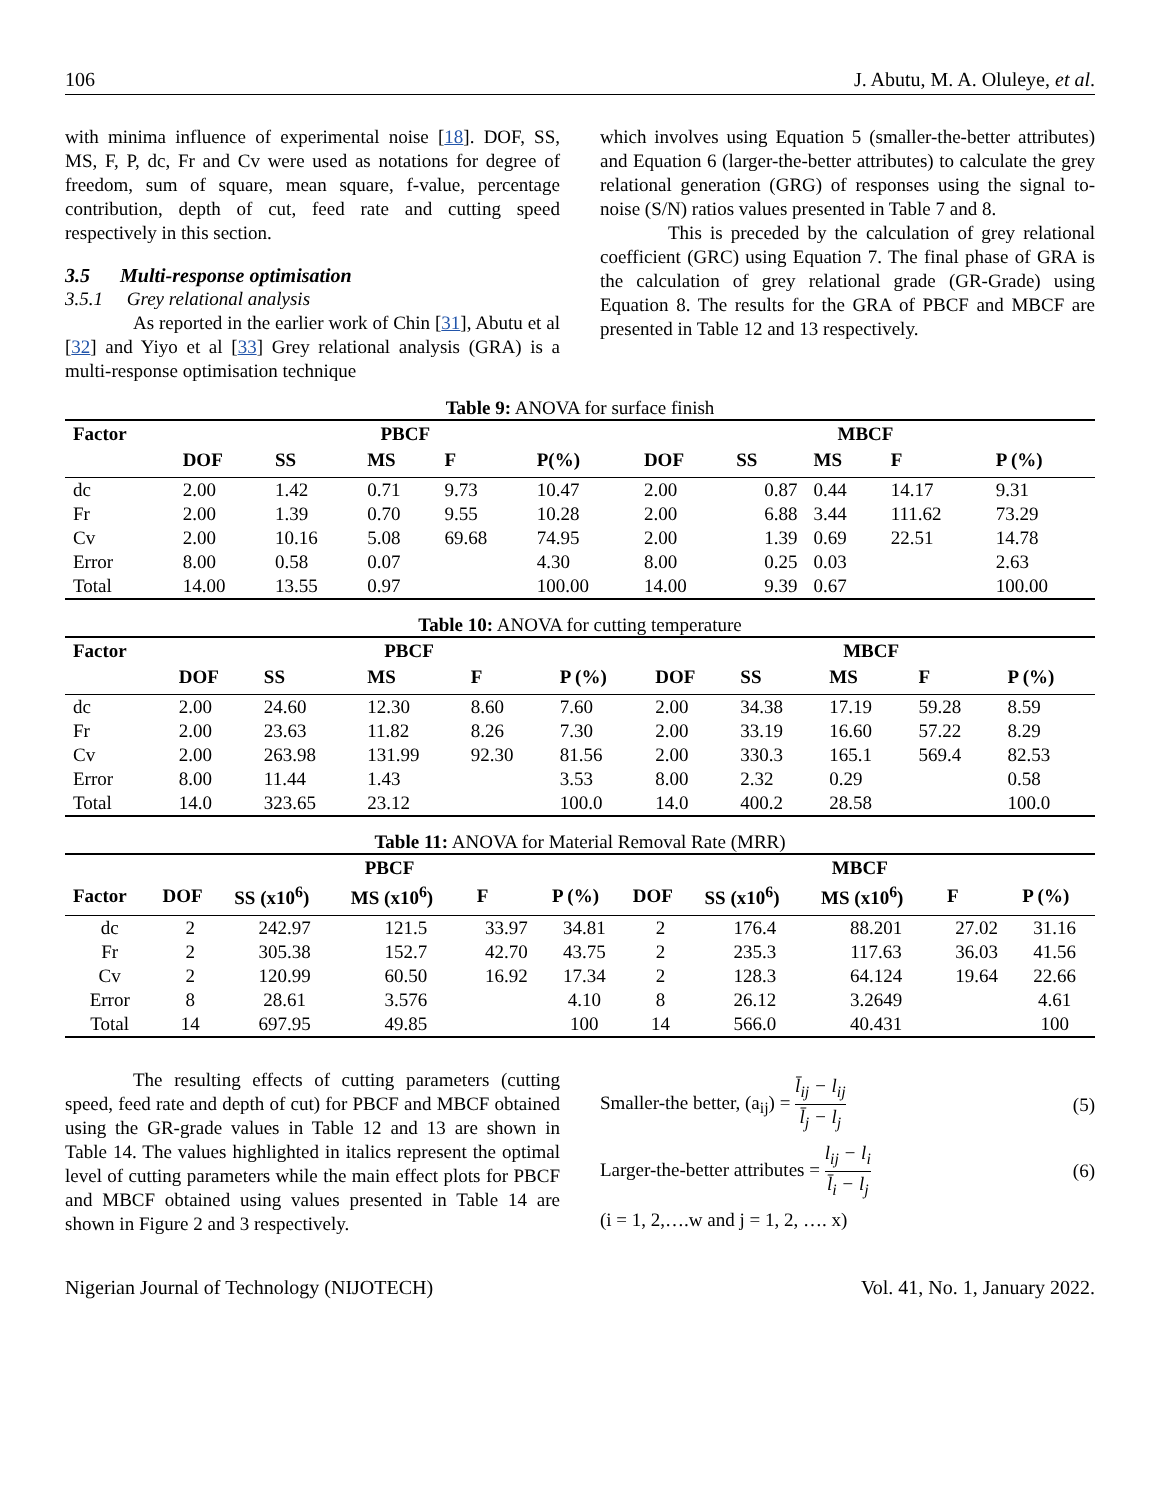106 J. Abutu, M. A. Oluleye, et al.
with minima influence of experimental noise [18]. DOF, SS, MS, F, P, dc, Fr and Cv were used as notations for degree of freedom, sum of square, mean square, f-value, percentage contribution, depth of cut, feed rate and cutting speed respectively in this section.
3.5 Multi-response optimisation
3.5.1 Grey relational analysis
As reported in the earlier work of Chin [31], Abutu et al [32] and Yiyo et al [33] Grey relational analysis (GRA) is a multi-response optimisation technique
which involves using Equation 5 (smaller-the-better attributes) and Equation 6 (larger-the-better attributes) to calculate the grey relational generation (GRG) of responses using the signal to-noise (S/N) ratios values presented in Table 7 and 8.
This is preceded by the calculation of grey relational coefficient (GRC) using Equation 7. The final phase of GRA is the calculation of grey relational grade (GR-Grade) using Equation 8. The results for the GRA of PBCF and MBCF are presented in Table 12 and 13 respectively.
Table 9: ANOVA for surface finish
| Factor | PBCF | | | | | MBCF | | | | |
| --- | --- | --- | --- | --- | --- | --- | --- | --- | --- | --- |
| | DOF | SS | MS | F | P(%) | DOF | SS | MS | F | P (%) |
| dc | 2.00 | 1.42 | 0.71 | 9.73 | 10.47 | 2.00 | 0.87 | 0.44 | 14.17 | 9.31 |
| Fr | 2.00 | 1.39 | 0.70 | 9.55 | 10.28 | 2.00 | 6.88 | 3.44 | 111.62 | 73.29 |
| Cv | 2.00 | 10.16 | 5.08 | 69.68 | 74.95 | 2.00 | 1.39 | 0.69 | 22.51 | 14.78 |
| Error | 8.00 | 0.58 | 0.07 | | 4.30 | 8.00 | 0.25 | 0.03 | | 2.63 |
| Total | 14.00 | 13.55 | 0.97 | | 100.00 | 14.00 | 9.39 | 0.67 | | 100.00 |
Table 10: ANOVA for cutting temperature
| Factor | PBCF | | | | | MBCF | | | | |
| --- | --- | --- | --- | --- | --- | --- | --- | --- | --- | --- |
| | DOF | SS | MS | F | P (%) | DOF | SS | MS | F | P (%) |
| dc | 2.00 | 24.60 | 12.30 | 8.60 | 7.60 | 2.00 | 34.38 | 17.19 | 59.28 | 8.59 |
| Fr | 2.00 | 23.63 | 11.82 | 8.26 | 7.30 | 2.00 | 33.19 | 16.60 | 57.22 | 8.29 |
| Cv | 2.00 | 263.98 | 131.99 | 92.30 | 81.56 | 2.00 | 330.3 | 165.1 | 569.4 | 82.53 |
| Error | 8.00 | 11.44 | 1.43 | | 3.53 | 8.00 | 2.32 | 0.29 | | 0.58 |
| Total | 14.0 | 323.65 | 23.12 | | 100.0 | 14.0 | 400.2 | 28.58 | | 100.0 |
Table 11: ANOVA for Material Removal Rate (MRR)
| | PBCF | | | | | MBCF | | | | |
| --- | --- | --- | --- | --- | --- | --- | --- | --- | --- | --- |
| Factor | DOF | SS (x10<sup>6</sup>) | MS (x10<sup>6</sup>) | F | P (%) | DOF | SS (x10<sup>6</sup>) | MS (x10<sup>6</sup>) | F | P (%) |
| dc | 2 | 242.97 | 121.5 | 33.97 | 34.81 | 2 | 176.4 | 88.201 | 27.02 | 31.16 |
| Fr | 2 | 305.38 | 152.7 | 42.70 | 43.75 | 2 | 235.3 | 117.63 | 36.03 | 41.56 |
| Cv | 2 | 120.99 | 60.50 | 16.92 | 17.34 | 2 | 128.3 | 64.124 | 19.64 | 22.66 |
| Error | 8 | 28.61 | 3.576 | | 4.10 | 8 | 26.12 | 3.2649 | | 4.61 |
| Total | 14 | 697.95 | 49.85 | | 100 | 14 | 566.0 | 40.431 | | 100 |
The resulting effects of cutting parameters (cutting speed, feed rate and depth of cut) for PBCF and MBCF obtained using the GR-grade values in Table 12 and 13 are shown in Table 14. The values highlighted in italics represent the optimal level of cutting parameters while the main effect plots for PBCF and MBCF obtained using values presented in Table 14 are shown in Figure 2 and 3 respectively.
Smaller-the better, (a<sub>ij</sub>) = l̄<sub>ij</sub> − l<sub>ij</sub> l̄<sub>j</sub> − l<sub>j</sub> (5)
Larger-the-better attributes = l<sub>ij</sub> − l<sub>i</sub> l̄<sub>i</sub> − l<sub>j</sub> (6)
(i = 1, 2,….w and j = 1, 2, …. x)
Nigerian Journal of Technology (NIJOTECH) Vol. 41, No. 1, January 2022.